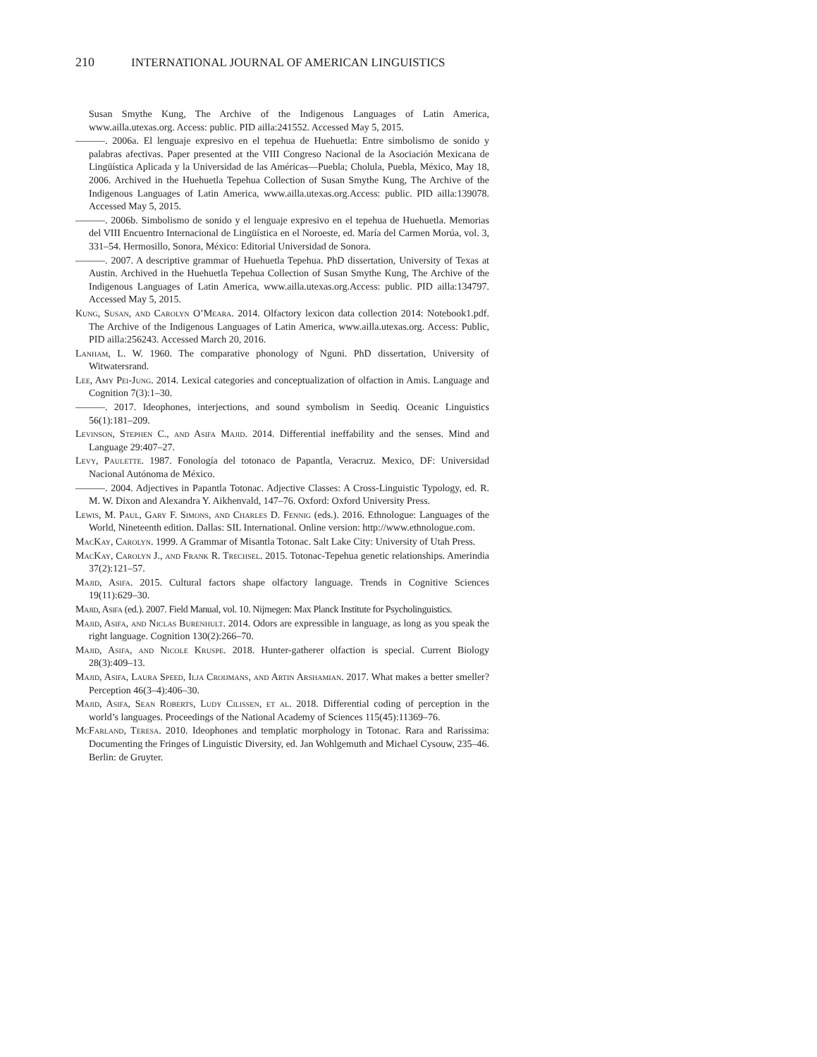210 INTERNATIONAL JOURNAL OF AMERICAN LINGUISTICS
Susan Smythe Kung, The Archive of the Indigenous Languages of Latin America, www.ailla.utexas.org. Access: public. PID ailla:241552. Accessed May 5, 2015.
———. 2006a. El lenguaje expresivo en el tepehua de Huehuetla: Entre simbolismo de sonido y palabras afectivas. Paper presented at the VIII Congreso Nacional de la Asociación Mexicana de Lingüística Aplicada y la Universidad de las Américas—Puebla; Cholula, Puebla, México, May 18, 2006. Archived in the Huehuetla Tepehua Collection of Susan Smythe Kung, The Archive of the Indigenous Languages of Latin America, www.ailla.utexas.org.Access: public. PID ailla:139078. Accessed May 5, 2015.
———. 2006b. Simbolismo de sonido y el lenguaje expresivo en el tepehua de Huehuetla. Memorias del VIII Encuentro Internacional de Lingüística en el Noroeste, ed. María del Carmen Morúa, vol. 3, 331–54. Hermosillo, Sonora, México: Editorial Universidad de Sonora.
———. 2007. A descriptive grammar of Huehuetla Tepehua. PhD dissertation, University of Texas at Austin. Archived in the Huehuetla Tepehua Collection of Susan Smythe Kung, The Archive of the Indigenous Languages of Latin America, www.ailla.utexas.org.Access: public. PID ailla:134797. Accessed May 5, 2015.
Kung, Susan, and Carolyn O’Meara. 2014. Olfactory lexicon data collection 2014: Notebook1.pdf. The Archive of the Indigenous Languages of Latin America, www.ailla.utexas.org. Access: Public, PID ailla:256243. Accessed March 20, 2016.
Lanham, L. W. 1960. The comparative phonology of Nguni. PhD dissertation, University of Witwatersrand.
Lee, Amy Pei-Jung. 2014. Lexical categories and conceptualization of olfaction in Amis. Language and Cognition 7(3):1–30.
———. 2017. Ideophones, interjections, and sound symbolism in Seediq. Oceanic Linguistics 56(1):181–209.
Levinson, Stephen C., and Asifa Majid. 2014. Differential ineffability and the senses. Mind and Language 29:407–27.
Levy, Paulette. 1987. Fonología del totonaco de Papantla, Veracruz. Mexico, DF: Universidad Nacional Autónoma de México.
———. 2004. Adjectives in Papantla Totonac. Adjective Classes: A Cross-Linguistic Typology, ed. R. M. W. Dixon and Alexandra Y. Aikhenvald, 147–76. Oxford: Oxford University Press.
Lewis, M. Paul, Gary F. Simons, and Charles D. Fennig (eds.). 2016. Ethnologue: Languages of the World, Nineteenth edition. Dallas: SIL International. Online version: http://www.ethnologue.com.
MacKay, Carolyn. 1999. A Grammar of Misantla Totonac. Salt Lake City: University of Utah Press.
MacKay, Carolyn J., and Frank R. Trechsel. 2015. Totonac-Tepehua genetic relationships. Amerindia 37(2):121–57.
Majid, Asifa. 2015. Cultural factors shape olfactory language. Trends in Cognitive Sciences 19(11):629–30.
Majid, Asifa (ed.). 2007. Field Manual, vol. 10. Nijmegen: Max Planck Institute for Psycholinguistics.
Majid, Asifa, and Niclas Burenhult. 2014. Odors are expressible in language, as long as you speak the right language. Cognition 130(2):266–70.
Majid, Asifa, and Nicole Kruspe. 2018. Hunter-gatherer olfaction is special. Current Biology 28(3):409–13.
Majid, Asifa, Laura Speed, Ilja Croijmans, and Artin Arshamian. 2017. What makes a better smeller? Perception 46(3–4):406–30.
Majid, Asifa, Sean Roberts, Ludy Cilissen, et al. 2018. Differential coding of perception in the world’s languages. Proceedings of the National Academy of Sciences 115(45):11369–76.
McFarland, Teresa. 2010. Ideophones and templatic morphology in Totonac. Rara and Rarissima: Documenting the Fringes of Linguistic Diversity, ed. Jan Wohlgemuth and Michael Cysouw, 235–46. Berlin: de Gruyter.